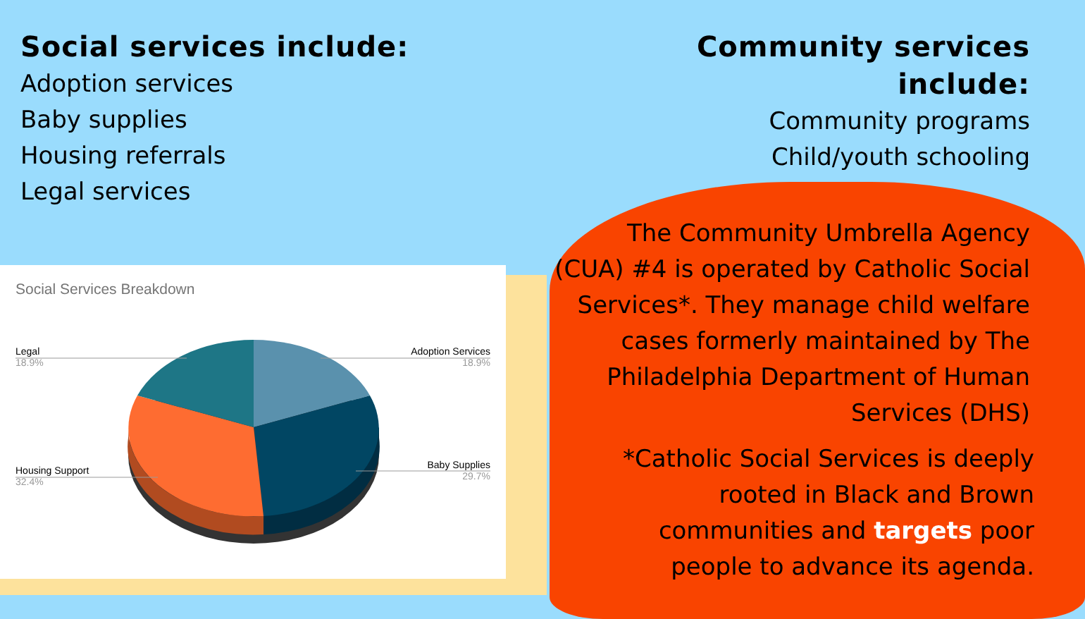Social services include:
Adoption services
Baby supplies
Housing referrals
Legal services
Community services include:
Community programs
Child/youth schooling
Social Services Breakdown
Legal
18.9%
Adoption Services
18.9%
Housing Support
32.4%
Baby Supplies
29.7%
The Community Umbrella Agency (CUA) #4 is operated by Catholic Social Services*. They manage child welfare cases formerly maintained by The Philadelphia Department of Human Services (DHS)
*Catholic Social Services is deeply rooted in Black and Brown communities and targets poor people to advance its agenda.